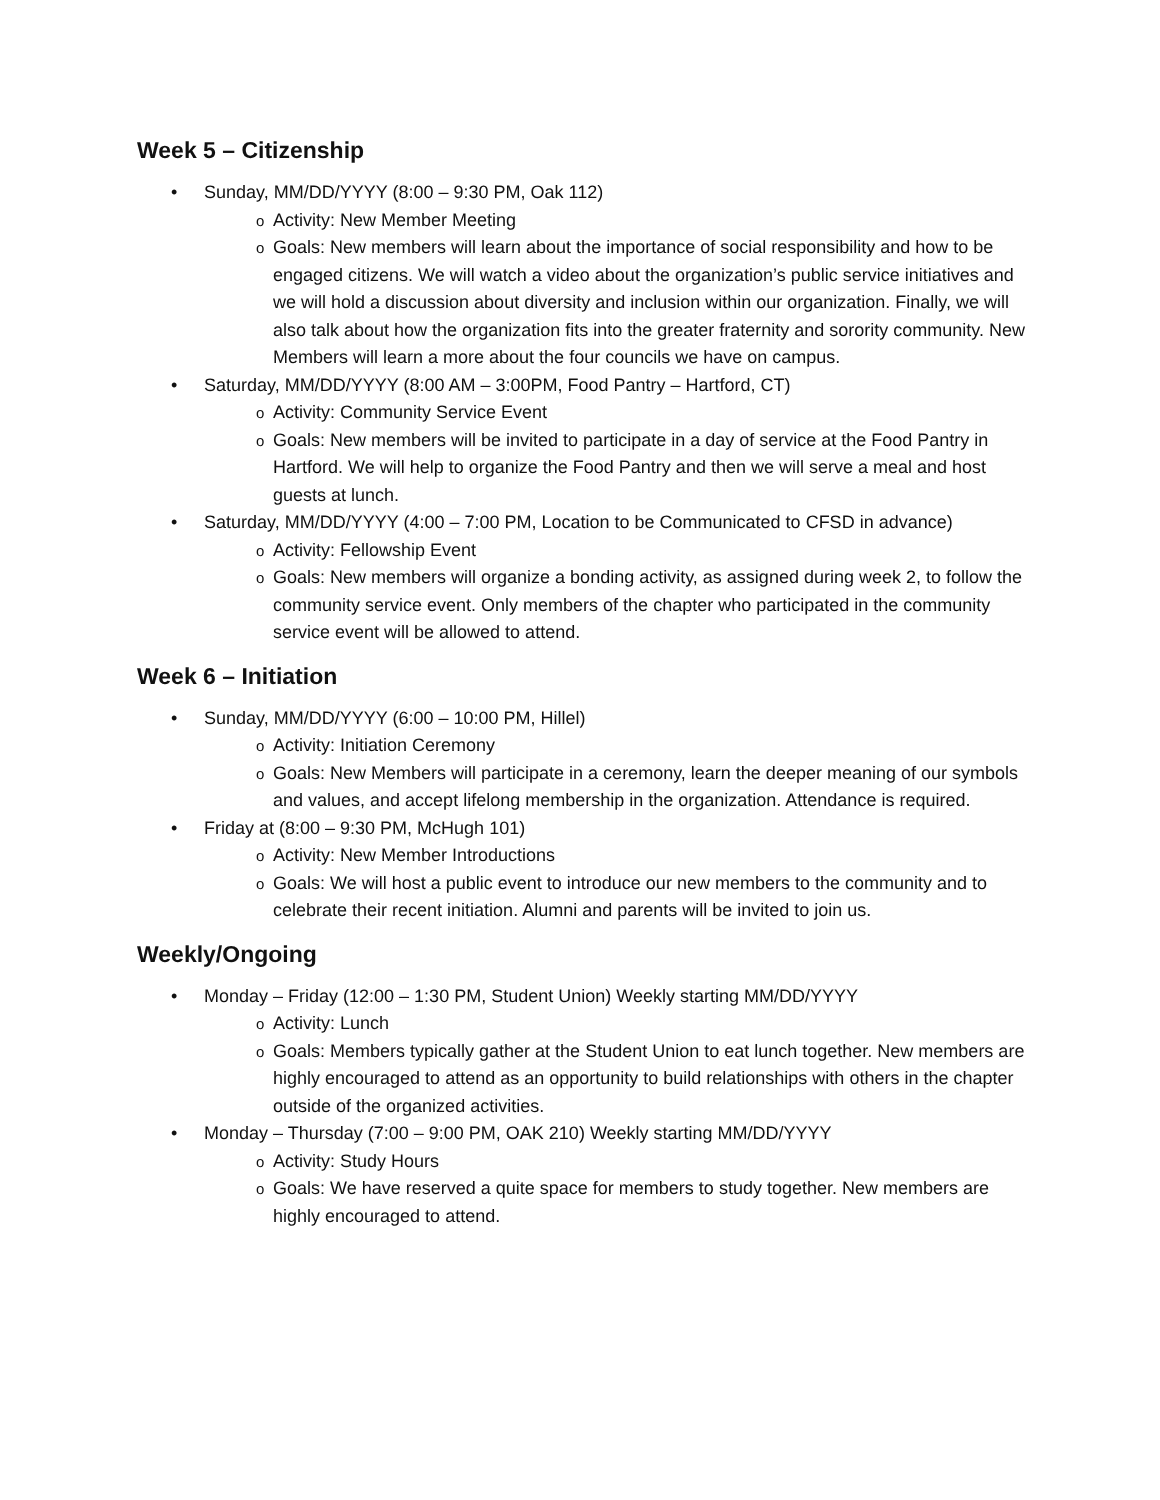Week 5 – Citizenship
• Sunday, MM/DD/YYYY (8:00 – 9:30 PM, Oak 112)
o Activity: New Member Meeting
o Goals: New members will learn about the importance of social responsibility and how to be engaged citizens. We will watch a video about the organization’s public service initiatives and we will hold a discussion about diversity and inclusion within our organization. Finally, we will also talk about how the organization fits into the greater fraternity and sorority community. New Members will learn a more about the four councils we have on campus.
• Saturday, MM/DD/YYYY (8:00 AM – 3:00PM, Food Pantry – Hartford, CT)
o Activity: Community Service Event
o Goals: New members will be invited to participate in a day of service at the Food Pantry in Hartford. We will help to organize the Food Pantry and then we will serve a meal and host guests at lunch.
• Saturday, MM/DD/YYYY (4:00 – 7:00 PM, Location to be Communicated to CFSD in advance)
o Activity: Fellowship Event
o Goals: New members will organize a bonding activity, as assigned during week 2, to follow the community service event. Only members of the chapter who participated in the community service event will be allowed to attend.
Week 6 – Initiation
• Sunday, MM/DD/YYYY (6:00 – 10:00 PM, Hillel)
o Activity: Initiation Ceremony
o Goals: New Members will participate in a ceremony, learn the deeper meaning of our symbols and values, and accept lifelong membership in the organization. Attendance is required.
• Friday at (8:00 – 9:30 PM, McHugh 101)
o Activity: New Member Introductions
o Goals: We will host a public event to introduce our new members to the community and to celebrate their recent initiation. Alumni and parents will be invited to join us.
Weekly/Ongoing
• Monday – Friday (12:00 – 1:30 PM, Student Union) Weekly starting MM/DD/YYYY
o Activity: Lunch
o Goals: Members typically gather at the Student Union to eat lunch together. New members are highly encouraged to attend as an opportunity to build relationships with others in the chapter outside of the organized activities.
• Monday – Thursday (7:00 – 9:00 PM, OAK 210) Weekly starting MM/DD/YYYY
o Activity: Study Hours
o Goals: We have reserved a quite space for members to study together. New members are highly encouraged to attend.